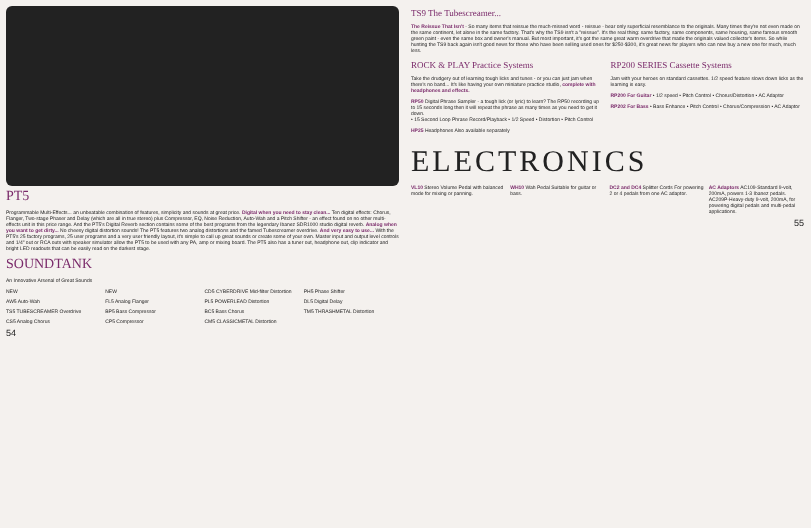PT5
Programmable Multi-Effects... an unbeatable combination of features, simplicity and sounds at great price. Digital when you need to stay clean... Ten digital effects: Chorus, Flanger, Two-stage Phaser and Delay (which are all in true stereo) plus Compressor, EQ, Noise Reduction, Auto-Wah and a Pitch Shifter - an effect found on no other multi-effects unit in this price range. And the PT5's Digital Reverb section contains some of the best programs from the legendary Ibanez SDR1000 studio digital reverb. Analog when you want to get dirty... No cheesy digital distortion sounds! The PT5 features two analog distortions and the famed Tubescreamer overdrive. And very easy to use... With the PT5's 25 factory programs, 25 user programs and a very user friendly layout, it's simple to call up great sounds or create some of your own. Master input and output level controls and 1/4" out or RCA outs with speaker simulator allow the PT5 to be used with any PA, amp or mixing board. The PT5 also has a tuner out, headphone out, clip indicator and bright LED readouts that can be easily read on the darkest stage.
SOUNDTANK
An Innovative Arsenal of Great Sounds
NEW
NEW
CD5 CYBERDRIVE Mid-filter Distortion
PH5 Phase Shifter
AW5 Auto-Wah
FL5 Analog Flanger
PL5 POWERLEAD Distortion
DL5 Digital Delay
TS5 TUBESCREAMER Overdrive
BP5 Bass Compressor
BC5 Bass Chorus
TM5 THRASHMETAL Distortion
CS5 Analog Chorus
CP5 Compressor
CM5 CLASSICMETAL Distortion
54
TS9 The Tubescreamer...
The Reissue That Isn't - So many items that reissue the much-missed word - reissue - bear only superficial resemblance to the originals. Many times they're not even made on the same continent, let alone in the same factory. That's why the TS9 isn't a "reissue". It's the real thing: same factory, same components, same housing, same famous smooth green paint - even the same box and owner's manual. But most important, it's got the same great warm overdrive that made the originals valued collector's items. So while hunting the TS9 back again isn't good news for those who have been selling used ones for $250-$300, it's great news for players who can now buy a new one for much, much less.
ROCK & PLAY Practice Systems
Take the drudgery out of learning tough licks and tunes - or you can just jam when there's no band... It's like having your own miniature practice studio, complete with headphones and effects.
RP50 Digital Phrase Sampler - a tough lick (or lyric) to learn? The RP50 recording up to 15 seconds long then it will repeat the phrase as many times as you need to get it down.
• 15 Second Loop Phrase Record/Playback • 1/2 Speed • Distortion • Pitch Control
HP25 Headphones Also available separately
RP200 SERIES Cassette Systems
Jam with your heroes on standard cassettes. 1/2 speed feature slows down licks as the learning is easy.
RP200 For Guitar • 1/2 speed • Pitch Control • Chorus/Distortion • AC Adaptor
RP202 For Bass • Bass Enhance • Pitch Control • Chorus/Compression • AC Adaptor
ELECTRONICS
VL10 Stereo Volume Pedal with balanced mode for mixing or panning.
WH10 Wah Pedal Suitable for guitar or bass.
DC2 and DC4 Splitter Cords For powering 2 or 4 pedals from one AC adaptor.
AC Adaptors AC109-Standard 9-volt, 200mA, powers 1-3 Ibanez pedals. AC209P-Heavy-duty 9-volt, 200mA, for powering digital pedals and multi-pedal applications.
55